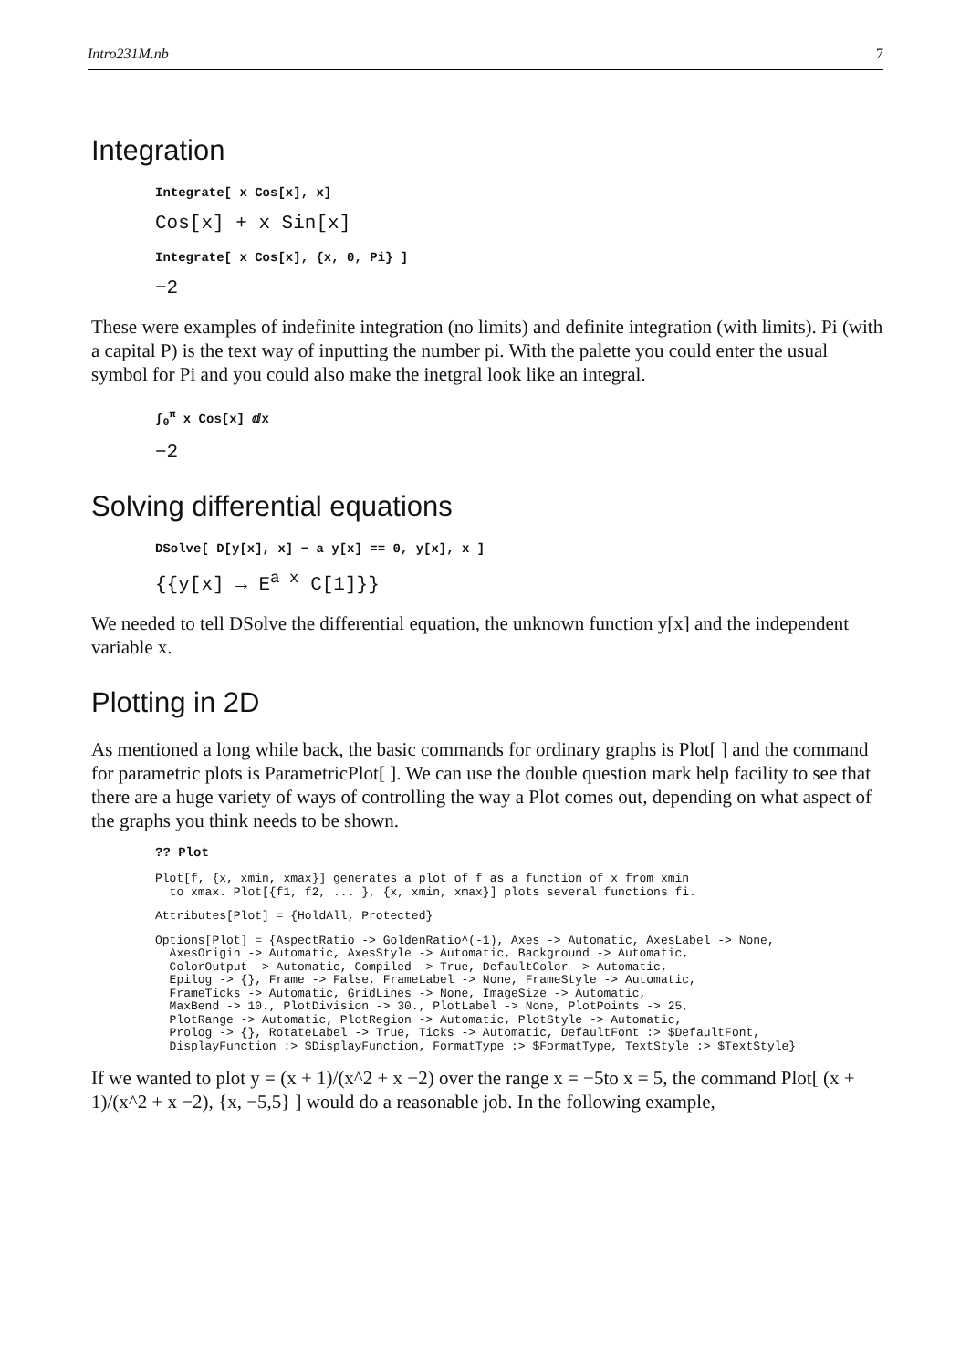Intro231M.nb 7
Integration
Integrate[ x Cos[x], x]
Cos[x] + x Sin[x]
Integrate[ x Cos[x], {x, 0, Pi} ]
−2
These were examples of indefinite integration (no limits) and definite integration (with limits). Pi (with a capital P) is the text way of inputting the number pi. With the palette you could enter the usual symbol for Pi and you could also make the inetgral look like an integral.
∫<sub>0</sub><sup>π</sup> x Cos[x] ⅆx
−2
Solving differential equations
DSolve[ D[y[x], x] − a y[x] == 0, y[x], x ]
{{y[x] → E<sup>a x</sup> C[1]}}
We needed to tell DSolve the differential equation, the unknown function y[x] and the independent variable x.
Plotting in 2D
As mentioned a long while back, the basic commands for ordinary graphs is Plot[ ] and the command for parametric plots is ParametricPlot[ ]. We can use the double question mark help facility to see that there are a huge variety of ways of controlling the way a Plot comes out, depending on what aspect of the graphs you think needs to be shown.
?? Plot
Plot[f, {x, xmin, xmax}] generates a plot of f as a function of x from xmin
  to xmax. Plot[{f1, f2, ... }, {x, xmin, xmax}] plots several functions fi.
Attributes[Plot] = {HoldAll, Protected}
Options[Plot] = {AspectRatio -> GoldenRatio^(-1), Axes -> Automatic, AxesLabel -> None,
  AxesOrigin -> Automatic, AxesStyle -> Automatic, Background -> Automatic,
  ColorOutput -> Automatic, Compiled -> True, DefaultColor -> Automatic,
  Epilog -> {}, Frame -> False, FrameLabel -> None, FrameStyle -> Automatic,
  FrameTicks -> Automatic, GridLines -> None, ImageSize -> Automatic,
  MaxBend -> 10., PlotDivision -> 30., PlotLabel -> None, PlotPoints -> 25,
  PlotRange -> Automatic, PlotRegion -> Automatic, PlotStyle -> Automatic,
  Prolog -> {}, RotateLabel -> True, Ticks -> Automatic, DefaultFont :> $DefaultFont,
  DisplayFunction :> $DisplayFunction, FormatType :> $FormatType, TextStyle :> $TextStyle}
If we wanted to plot y = (x + 1)/(x^2 + x −2) over the range x = −5to x = 5, the command Plot[ (x + 1)/(x^2 + x −2), {x, −5,5} ] would do a reasonable job. In the following example,